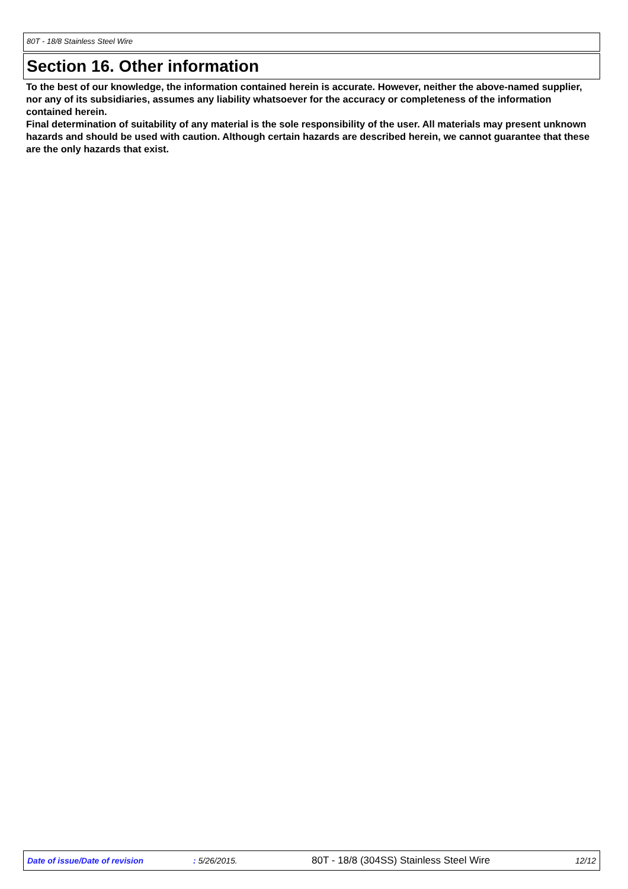80T - 18/8 Stainless Steel Wire
Section 16. Other information
To the best of our knowledge, the information contained herein is accurate. However, neither the above-named supplier, nor any of its subsidiaries, assumes any liability whatsoever for the accuracy or completeness of the information contained herein.
Final determination of suitability of any material is the sole responsibility of the user. All materials may present unknown hazards and should be used with caution. Although certain hazards are described herein, we cannot guarantee that these are the only hazards that exist.
Date of issue/Date of revision : 5/26/2015. 80T - 18/8 (304SS) Stainless Steel Wire 12/12